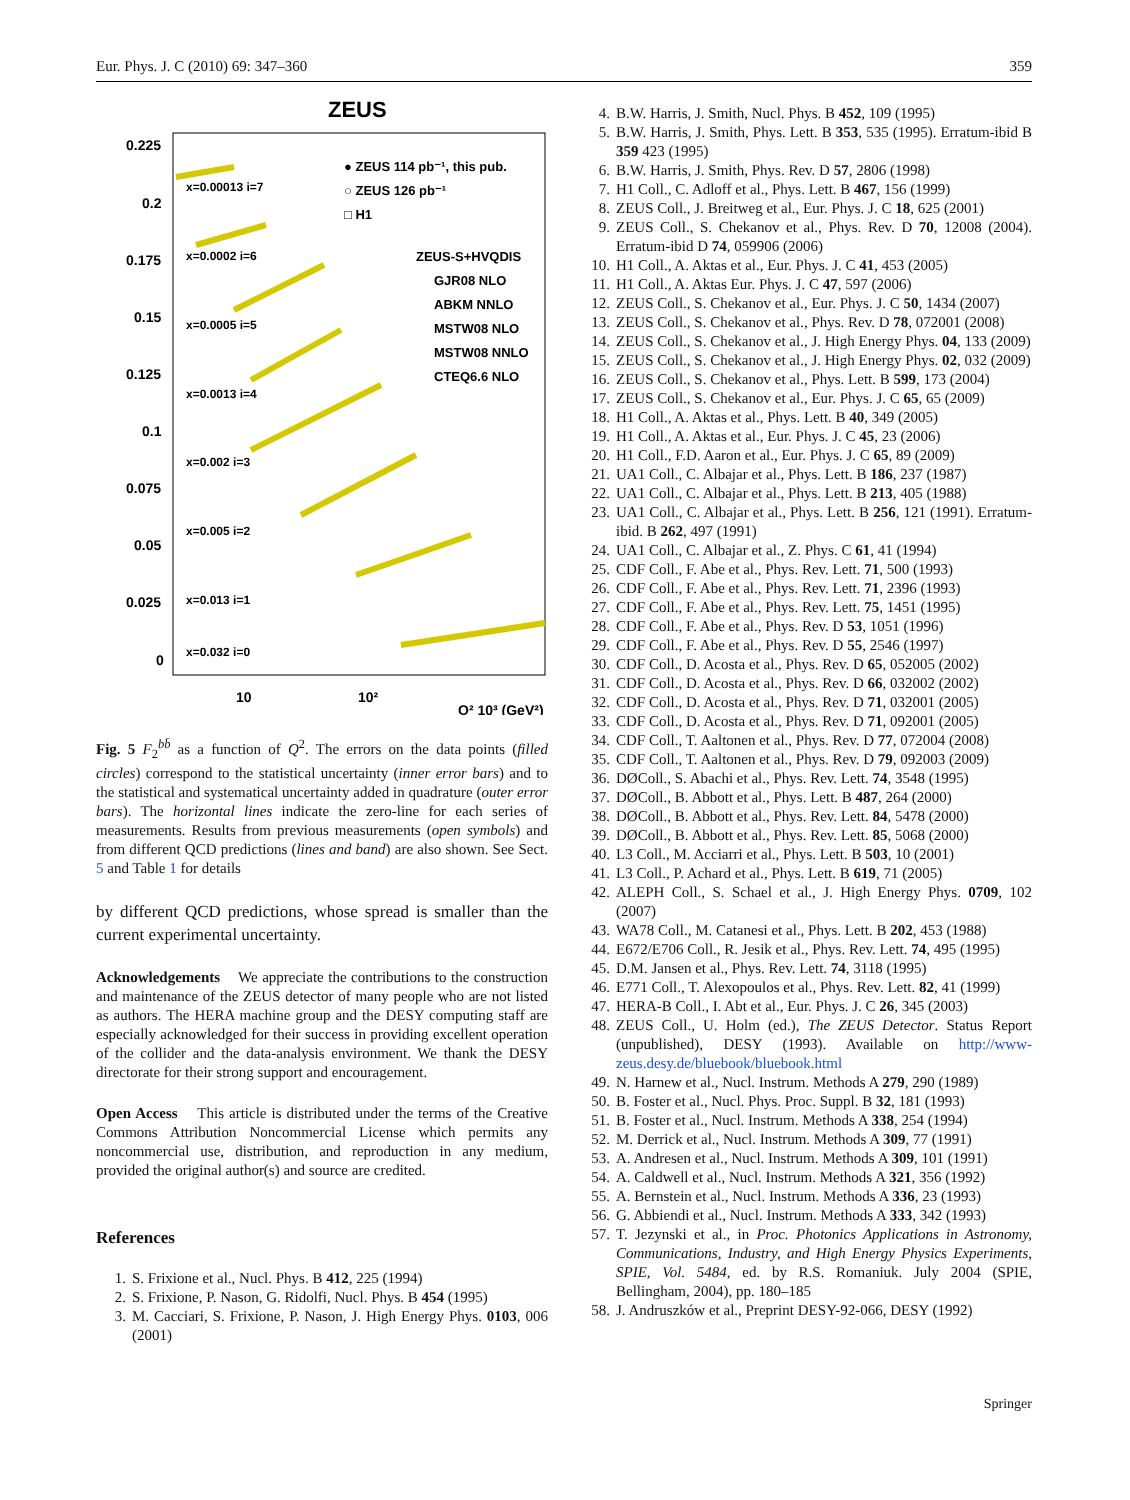Eur. Phys. J. C (2010) 69: 347–360 359
ZEUS
0.225
0.2
0.175
0.15
0.125
0.1
0.075
0.05
0.025
0
10
10²
Q² 10³ (GeV²)
x=0.00013 i=7
x=0.0002 i=6
x=0.0005 i=5
x=0.0013 i=4
x=0.002 i=3
x=0.005 i=2
x=0.013 i=1
x=0.032 i=0
● ZEUS 114 pb⁻¹, this pub.
○ ZEUS 126 pb⁻¹
□ H1
ZEUS-S+HVQDIS
GJR08 NLO
ABKM NNLO
MSTW08 NLO
MSTW08 NNLO
CTEQ6.6 NLO
Fig. 5 F<sub>2</sub><sup>bb̄</sup> as a function of Q<sup>2</sup>. The errors on the data points (filled circles) correspond to the statistical uncertainty (inner error bars) and to the statistical and systematical uncertainty added in quadrature (outer error bars). The horizontal lines indicate the zero-line for each series of measurements. Results from previous measurements (open symbols) and from different QCD predictions (lines and band) are also shown. See Sect. 5 and Table 1 for details
by different QCD predictions, whose spread is smaller than the current experimental uncertainty.
Acknowledgements We appreciate the contributions to the construction and maintenance of the ZEUS detector of many people who are not listed as authors. The HERA machine group and the DESY computing staff are especially acknowledged for their success in providing excellent operation of the collider and the data-analysis environment. We thank the DESY directorate for their strong support and encouragement.
Open Access This article is distributed under the terms of the Creative Commons Attribution Noncommercial License which permits any noncommercial use, distribution, and reproduction in any medium, provided the original author(s) and source are credited.
References
1. S. Frixione et al., Nucl. Phys. B 412, 225 (1994)
2. S. Frixione, P. Nason, G. Ridolfi, Nucl. Phys. B 454 (1995)
3. M. Cacciari, S. Frixione, P. Nason, J. High Energy Phys. 0103, 006 (2001)
4. B.W. Harris, J. Smith, Nucl. Phys. B 452, 109 (1995)
5. B.W. Harris, J. Smith, Phys. Lett. B 353, 535 (1995). Erratum-ibid B 359 423 (1995)
6. B.W. Harris, J. Smith, Phys. Rev. D 57, 2806 (1998)
7. H1 Coll., C. Adloff et al., Phys. Lett. B 467, 156 (1999)
8. ZEUS Coll., J. Breitweg et al., Eur. Phys. J. C 18, 625 (2001)
9. ZEUS Coll., S. Chekanov et al., Phys. Rev. D 70, 12008 (2004). Erratum-ibid D 74, 059906 (2006)
10. H1 Coll., A. Aktas et al., Eur. Phys. J. C 41, 453 (2005)
11. H1 Coll., A. Aktas Eur. Phys. J. C 47, 597 (2006)
12. ZEUS Coll., S. Chekanov et al., Eur. Phys. J. C 50, 1434 (2007)
13. ZEUS Coll., S. Chekanov et al., Phys. Rev. D 78, 072001 (2008)
14. ZEUS Coll., S. Chekanov et al., J. High Energy Phys. 04, 133 (2009)
15. ZEUS Coll., S. Chekanov et al., J. High Energy Phys. 02, 032 (2009)
16. ZEUS Coll., S. Chekanov et al., Phys. Lett. B 599, 173 (2004)
17. ZEUS Coll., S. Chekanov et al., Eur. Phys. J. C 65, 65 (2009)
18. H1 Coll., A. Aktas et al., Phys. Lett. B 40, 349 (2005)
19. H1 Coll., A. Aktas et al., Eur. Phys. J. C 45, 23 (2006)
20. H1 Coll., F.D. Aaron et al., Eur. Phys. J. C 65, 89 (2009)
21. UA1 Coll., C. Albajar et al., Phys. Lett. B 186, 237 (1987)
22. UA1 Coll., C. Albajar et al., Phys. Lett. B 213, 405 (1988)
23. UA1 Coll., C. Albajar et al., Phys. Lett. B 256, 121 (1991). Erratum-ibid. B 262, 497 (1991)
24. UA1 Coll., C. Albajar et al., Z. Phys. C 61, 41 (1994)
25. CDF Coll., F. Abe et al., Phys. Rev. Lett. 71, 500 (1993)
26. CDF Coll., F. Abe et al., Phys. Rev. Lett. 71, 2396 (1993)
27. CDF Coll., F. Abe et al., Phys. Rev. Lett. 75, 1451 (1995)
28. CDF Coll., F. Abe et al., Phys. Rev. D 53, 1051 (1996)
29. CDF Coll., F. Abe et al., Phys. Rev. D 55, 2546 (1997)
30. CDF Coll., D. Acosta et al., Phys. Rev. D 65, 052005 (2002)
31. CDF Coll., D. Acosta et al., Phys. Rev. D 66, 032002 (2002)
32. CDF Coll., D. Acosta et al., Phys. Rev. D 71, 032001 (2005)
33. CDF Coll., D. Acosta et al., Phys. Rev. D 71, 092001 (2005)
34. CDF Coll., T. Aaltonen et al., Phys. Rev. D 77, 072004 (2008)
35. CDF Coll., T. Aaltonen et al., Phys. Rev. D 79, 092003 (2009)
36. DØColl., S. Abachi et al., Phys. Rev. Lett. 74, 3548 (1995)
37. DØColl., B. Abbott et al., Phys. Lett. B 487, 264 (2000)
38. DØColl., B. Abbott et al., Phys. Rev. Lett. 84, 5478 (2000)
39. DØColl., B. Abbott et al., Phys. Rev. Lett. 85, 5068 (2000)
40. L3 Coll., M. Acciarri et al., Phys. Lett. B 503, 10 (2001)
41. L3 Coll., P. Achard et al., Phys. Lett. B 619, 71 (2005)
42. ALEPH Coll., S. Schael et al., J. High Energy Phys. 0709, 102 (2007)
43. WA78 Coll., M. Catanesi et al., Phys. Lett. B 202, 453 (1988)
44. E672/E706 Coll., R. Jesik et al., Phys. Rev. Lett. 74, 495 (1995)
45. D.M. Jansen et al., Phys. Rev. Lett. 74, 3118 (1995)
46. E771 Coll., T. Alexopoulos et al., Phys. Rev. Lett. 82, 41 (1999)
47. HERA-B Coll., I. Abt et al., Eur. Phys. J. C 26, 345 (2003)
48. ZEUS Coll., U. Holm (ed.), The ZEUS Detector. Status Report (unpublished), DESY (1993). Available on http://www-zeus.desy.de/bluebook/bluebook.html
49. N. Harnew et al., Nucl. Instrum. Methods A 279, 290 (1989)
50. B. Foster et al., Nucl. Phys. Proc. Suppl. B 32, 181 (1993)
51. B. Foster et al., Nucl. Instrum. Methods A 338, 254 (1994)
52. M. Derrick et al., Nucl. Instrum. Methods A 309, 77 (1991)
53. A. Andresen et al., Nucl. Instrum. Methods A 309, 101 (1991)
54. A. Caldwell et al., Nucl. Instrum. Methods A 321, 356 (1992)
55. A. Bernstein et al., Nucl. Instrum. Methods A 336, 23 (1993)
56. G. Abbiendi et al., Nucl. Instrum. Methods A 333, 342 (1993)
57. T. Jezynski et al., in Proc. Photonics Applications in Astronomy, Communications, Industry, and High Energy Physics Experiments, SPIE, Vol. 5484, ed. by R.S. Romaniuk. July 2004 (SPIE, Bellingham, 2004), pp. 180–185
58. J. Andruszków et al., Preprint DESY-92-066, DESY (1992)
Springer